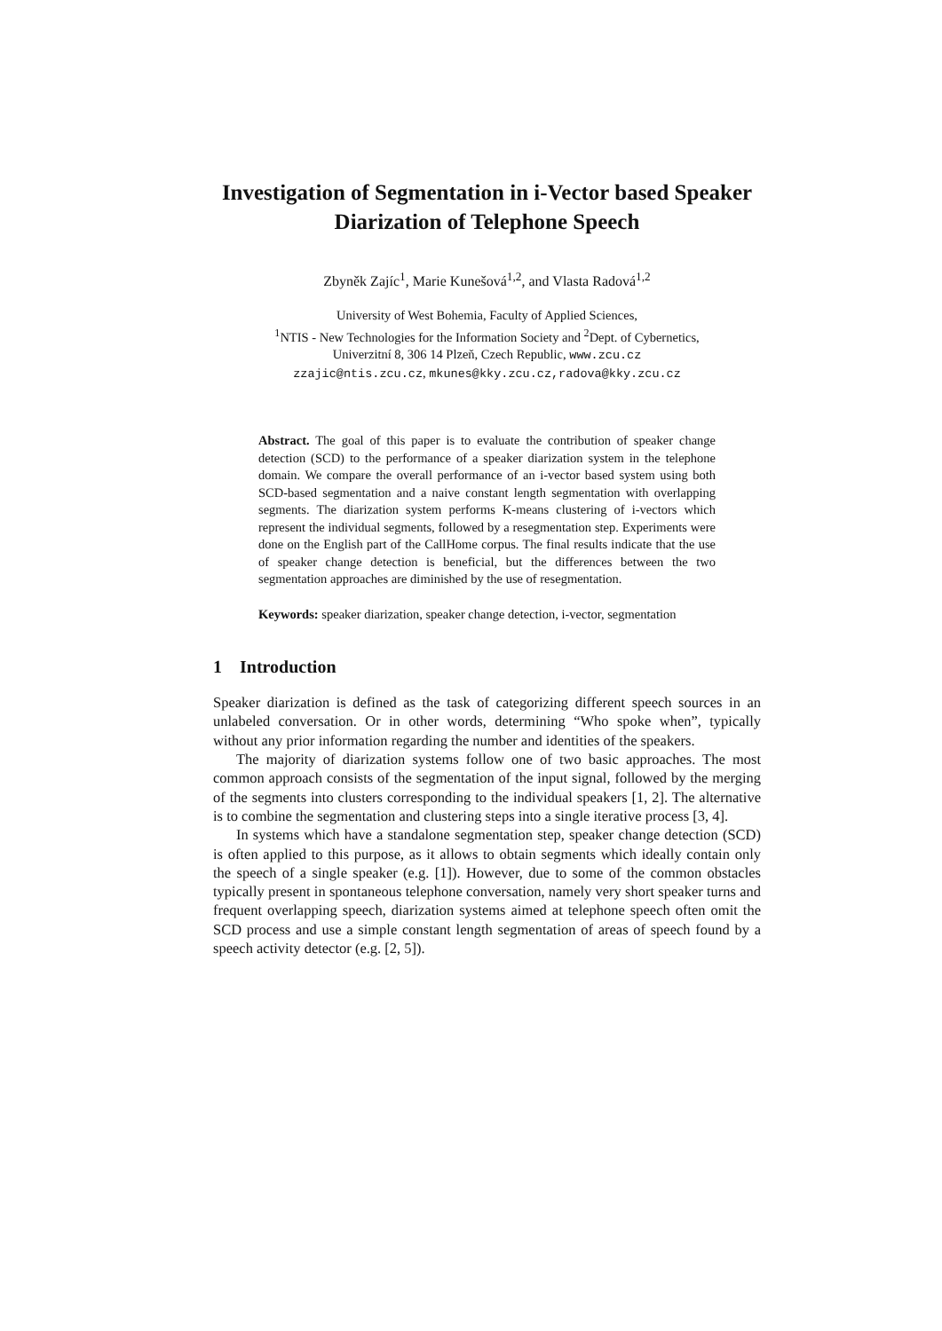Investigation of Segmentation in i-Vector based Speaker Diarization of Telephone Speech
Zbyněk Zajíc<sup>1</sup>, Marie Kunešová<sup>1,2</sup>, and Vlasta Radová<sup>1,2</sup>
University of West Bohemia, Faculty of Applied Sciences,
<sup>1</sup> NTIS - New Technologies for the Information Society and <sup>2</sup>Dept. of Cybernetics,
Univerzitní 8, 306 14 Plzeň, Czech Republic, www.zcu.cz
zzajic@ntis.zcu.cz, mkunes@kky.zcu.cz,radova@kky.zcu.cz
Abstract. The goal of this paper is to evaluate the contribution of speaker change detection (SCD) to the performance of a speaker diarization system in the telephone domain. We compare the overall performance of an i-vector based system using both SCD-based segmentation and a naive constant length segmentation with overlapping segments. The diarization system performs K-means clustering of i-vectors which represent the individual segments, followed by a resegmentation step. Experiments were done on the English part of the CallHome corpus. The final results indicate that the use of speaker change detection is beneficial, but the differences between the two segmentation approaches are diminished by the use of resegmentation.
Keywords: speaker diarization, speaker change detection, i-vector, segmentation
1 Introduction
Speaker diarization is defined as the task of categorizing different speech sources in an unlabeled conversation. Or in other words, determining “Who spoke when”, typically without any prior information regarding the number and identities of the speakers.
The majority of diarization systems follow one of two basic approaches. The most common approach consists of the segmentation of the input signal, followed by the merging of the segments into clusters corresponding to the individual speakers [1, 2]. The alternative is to combine the segmentation and clustering steps into a single iterative process [3, 4].
In systems which have a standalone segmentation step, speaker change detection (SCD) is often applied to this purpose, as it allows to obtain segments which ideally contain only the speech of a single speaker (e.g. [1]). However, due to some of the common obstacles typically present in spontaneous telephone conversation, namely very short speaker turns and frequent overlapping speech, diarization systems aimed at telephone speech often omit the SCD process and use a simple constant length segmentation of areas of speech found by a speech activity detector (e.g. [2, 5]).